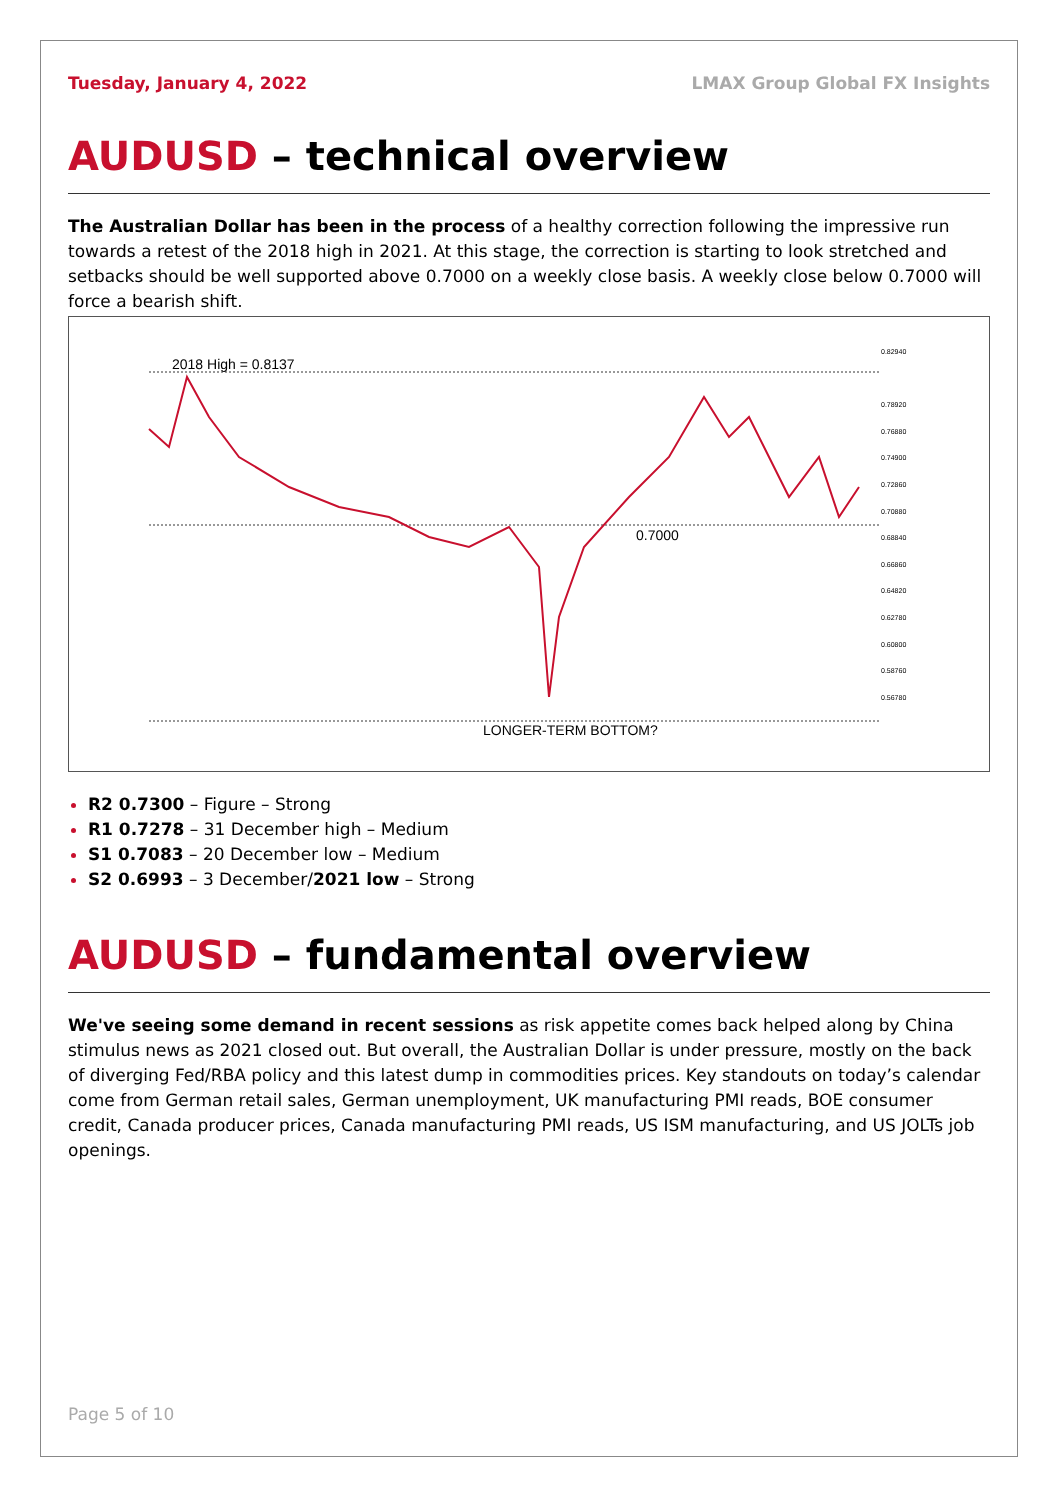Tuesday, January 4, 2022 LMAX Group Global FX Insights
AUDUSD – technical overview
The Australian Dollar has been in the process of a healthy correction following the impressive run towards a retest of the 2018 high in 2021. At this stage, the correction is starting to look stretched and setbacks should be well supported above 0.7000 on a weekly close basis. A weekly close below 0.7000 will force a bearish shift.
2018 High = 0.8137
0.7000
LONGER-TERM BOTTOM?
0.82940
0.78920
0.76880
0.74900
0.72860
0.70880
0.68840
0.66860
0.64820
0.62780
0.60800
0.58760
0.56780
R2 0.7300 – Figure – Strong
R1 0.7278 – 31 December high – Medium
S1 0.7083 – 20 December low – Medium
S2 0.6993 – 3 December/2021 low – Strong
AUDUSD – fundamental overview
We've seeing some demand in recent sessions as risk appetite comes back helped along by China stimulus news as 2021 closed out. But overall, the Australian Dollar is under pressure, mostly on the back of diverging Fed/RBA policy and this latest dump in commodities prices. Key standouts on today’s calendar come from German retail sales, German unemployment, UK manufacturing PMI reads, BOE consumer credit, Canada producer prices, Canada manufacturing PMI reads, US ISM manufacturing, and US JOLTs job openings.
Page 5 of 10